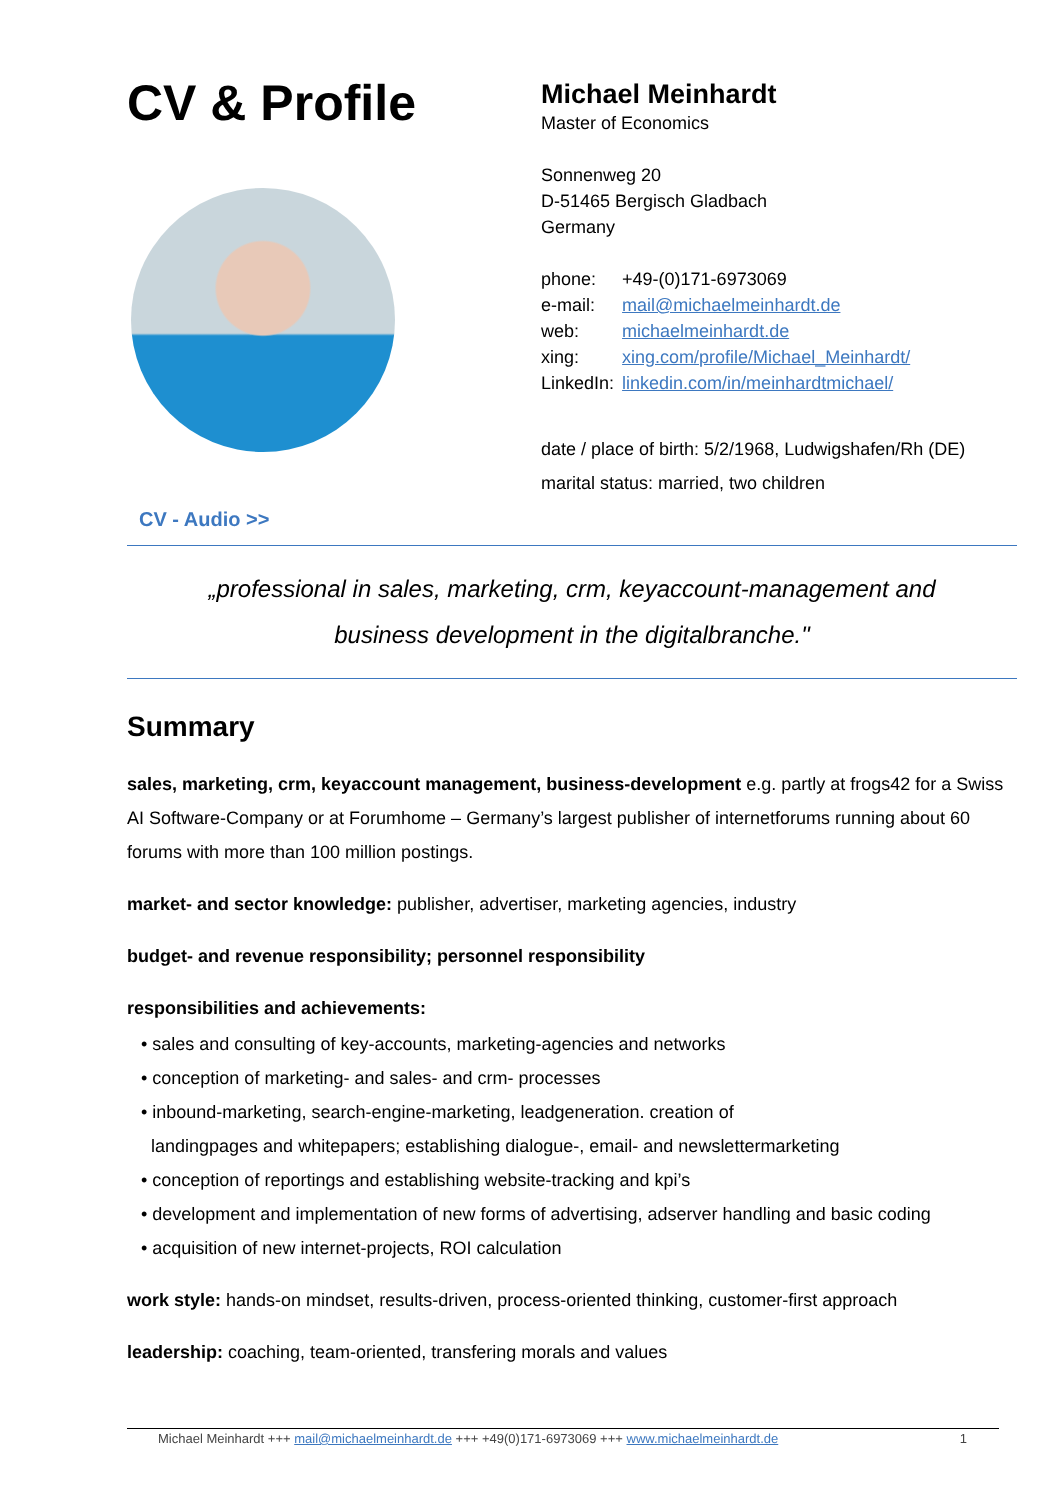CV & Profile
CV - Audio >>
Michael Meinhardt
Master of Economics
Sonnenweg 20
D-51465 Bergisch Gladbach
Germany
| phone: | +49-(0)171-6973069 |
| e-mail: | mail@michaelmeinhardt.de |
| web: | michaelmeinhardt.de |
| xing: | xing.com/profile/Michael_Meinhardt/ |
| LinkedIn: | linkedin.com/in/meinhardtmichael/ |
date / place of birth: 5/2/1968, Ludwigshafen/Rh (DE)
marital status: married, two children
„professional in sales, marketing, crm, keyaccount-management and
business development in the digitalbranche."
Summary
sales, marketing, crm, keyaccount management, business-development e.g. partly at frogs42 for a Swiss AI Software-Company or at Forumhome – Germany’s largest publisher of internetforums running about 60 forums with more than 100 million postings.
market- and sector knowledge: publisher, advertiser, marketing agencies, industry
budget- and revenue responsibility; personnel responsibility
responsibilities and achievements:
• sales and consulting of key-accounts, marketing-agencies and networks
• conception of marketing- and sales- and crm- processes
• inbound-marketing, search-engine-marketing, leadgeneration. creation of
landingpages and whitepapers; establishing dialogue-, email- and newslettermarketing
• conception of reportings and establishing website-tracking and kpi’s
• development and implementation of new forms of advertising, adserver handling and basic coding
• acquisition of new internet-projects, ROI calculation
work style: hands-on mindset, results-driven, process-oriented thinking, customer-first approach
leadership: coaching, team-oriented, transfering morals and values
Michael Meinhardt +++ mail@michaelmeinhardt.de +++ +49(0)171-6973069 +++ www.michaelmeinhardt.de 1